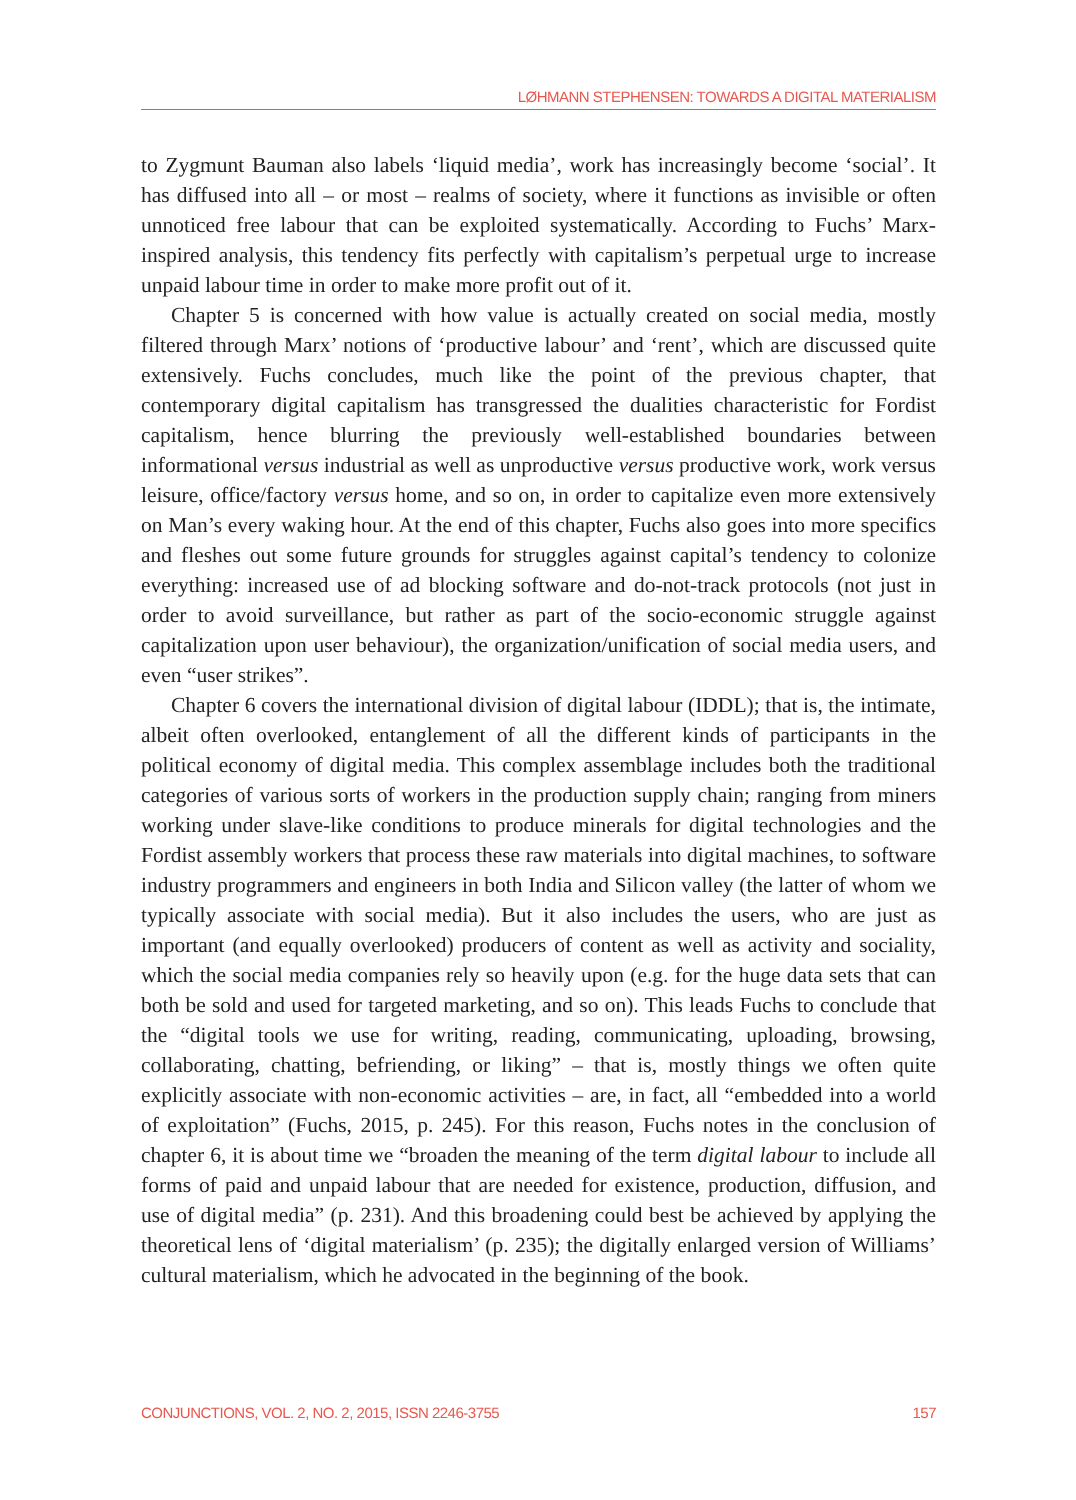LØHMANN STEPHENSEN: TOWARDS A DIGITAL MATERIALISM
to Zygmunt Bauman also labels ‘liquid media’, work has increasingly become ‘social’. It has diffused into all – or most – realms of society, where it functions as invisible or often unnoticed free labour that can be exploited systematically. According to Fuchs’ Marx-inspired analysis, this tendency fits perfectly with capitalism’s perpetual urge to increase unpaid labour time in order to make more profit out of it.
Chapter 5 is concerned with how value is actually created on social media, mostly filtered through Marx’ notions of ‘productive labour’ and ‘rent’, which are discussed quite extensively. Fuchs concludes, much like the point of the previous chapter, that contemporary digital capitalism has transgressed the dualities characteristic for Fordist capitalism, hence blurring the previously well-established boundaries between informational versus industrial as well as unproductive versus productive work, work versus leisure, office/factory versus home, and so on, in order to capitalize even more extensively on Man’s every waking hour. At the end of this chapter, Fuchs also goes into more specifics and fleshes out some future grounds for struggles against capital’s tendency to colonize everything: increased use of ad blocking software and do-not-track protocols (not just in order to avoid surveillance, but rather as part of the socio-economic struggle against capitalization upon user behaviour), the organization/unification of social media users, and even “user strikes”.
Chapter 6 covers the international division of digital labour (IDDL); that is, the intimate, albeit often overlooked, entanglement of all the different kinds of participants in the political economy of digital media. This complex assemblage includes both the traditional categories of various sorts of workers in the production supply chain; ranging from miners working under slave-like conditions to produce minerals for digital technologies and the Fordist assembly workers that process these raw materials into digital machines, to software industry programmers and engineers in both India and Silicon valley (the latter of whom we typically associate with social media). But it also includes the users, who are just as important (and equally overlooked) producers of content as well as activity and sociality, which the social media companies rely so heavily upon (e.g. for the huge data sets that can both be sold and used for targeted marketing, and so on). This leads Fuchs to conclude that the “digital tools we use for writing, reading, communicating, uploading, browsing, collaborating, chatting, befriending, or liking” – that is, mostly things we often quite explicitly associate with non-economic activities – are, in fact, all “embedded into a world of exploitation” (Fuchs, 2015, p. 245). For this reason, Fuchs notes in the conclusion of chapter 6, it is about time we “broaden the meaning of the term digital labour to include all forms of paid and unpaid labour that are needed for existence, production, diffusion, and use of digital media” (p. 231). And this broadening could best be achieved by applying the theoretical lens of ‘digital materialism’ (p. 235); the digitally enlarged version of Williams’ cultural materialism, which he advocated in the beginning of the book.
CONJUNCTIONS, VOL. 2, NO. 2, 2015, ISSN 2246-3755 157